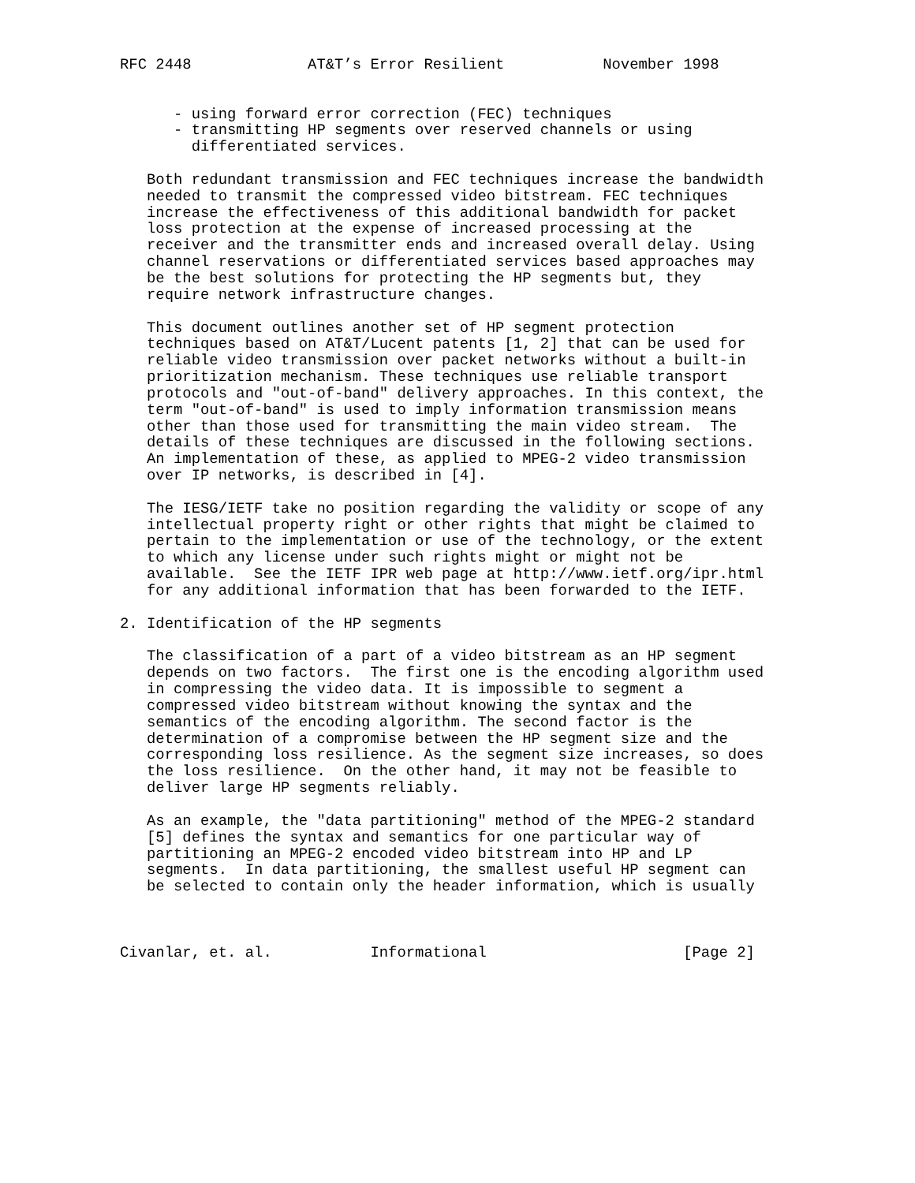RFC 2448             AT&T’s Error Resilient           November 1998


      - using forward error correction (FEC) techniques
      - transmitting HP segments over reserved channels or using
        differentiated services.

   Both redundant transmission and FEC techniques increase the bandwidth
   needed to transmit the compressed video bitstream. FEC techniques
   increase the effectiveness of this additional bandwidth for packet
   loss protection at the expense of increased processing at the
   receiver and the transmitter ends and increased overall delay. Using
   channel reservations or differentiated services based approaches may
   be the best solutions for protecting the HP segments but, they
   require network infrastructure changes.

   This document outlines another set of HP segment protection
   techniques based on AT&T/Lucent patents [1, 2] that can be used for
   reliable video transmission over packet networks without a built-in
   prioritization mechanism. These techniques use reliable transport
   protocols and "out-of-band" delivery approaches. In this context, the
   term "out-of-band" is used to imply information transmission means
   other than those used for transmitting the main video stream.  The
   details of these techniques are discussed in the following sections.
   An implementation of these, as applied to MPEG-2 video transmission
   over IP networks, is described in [4].

   The IESG/IETF take no position regarding the validity or scope of any
   intellectual property right or other rights that might be claimed to
   pertain to the implementation or use of the technology, or the extent
   to which any license under such rights might or might not be
   available.  See the IETF IPR web page at http://www.ietf.org/ipr.html
   for any additional information that has been forwarded to the IETF.

2. Identification of the HP segments

   The classification of a part of a video bitstream as an HP segment
   depends on two factors.  The first one is the encoding algorithm used
   in compressing the video data. It is impossible to segment a
   compressed video bitstream without knowing the syntax and the
   semantics of the encoding algorithm. The second factor is the
   determination of a compromise between the HP segment size and the
   corresponding loss resilience. As the segment size increases, so does
   the loss resilience.  On the other hand, it may not be feasible to
   deliver large HP segments reliably.

   As an example, the "data partitioning" method of the MPEG-2 standard
   [5] defines the syntax and semantics for one particular way of
   partitioning an MPEG-2 encoded video bitstream into HP and LP
   segments.  In data partitioning, the smallest useful HP segment can
   be selected to contain only the header information, which is usually



Civanlar, et. al.           Informational                      [Page 2]